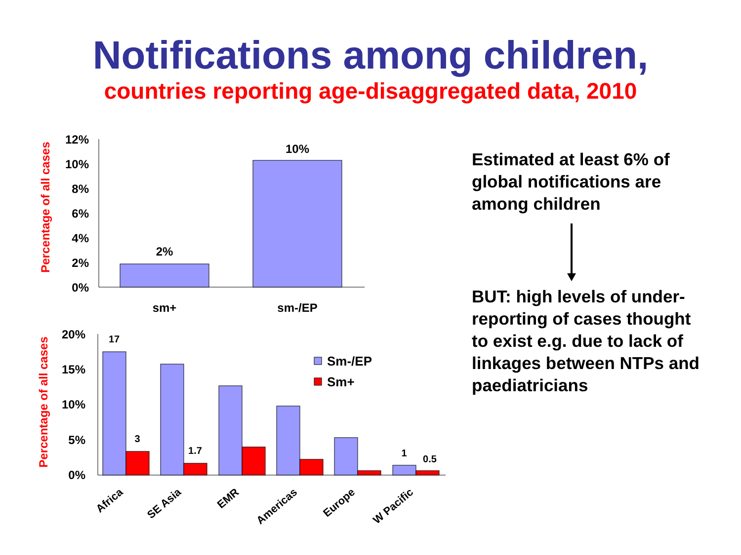Notifications among children,
countries reporting age-disaggregated data, 2010
Percentage of all cases
12%
10%
8%
6%
4%
2%
0%
2%
10%
sm+
sm-/EP
Percentage of all cases
20%
15%
10%
5%
0%
17
3
1.7
1
0.5
Sm-/EP
Sm+
Africa
SE Asia
EMR
Americas
Europe
W Pacific
Estimated at least 6% of global notifications are among children
BUT: high levels of under-reporting of cases thought to exist e.g. due to lack of linkages between NTPs and paediatricians